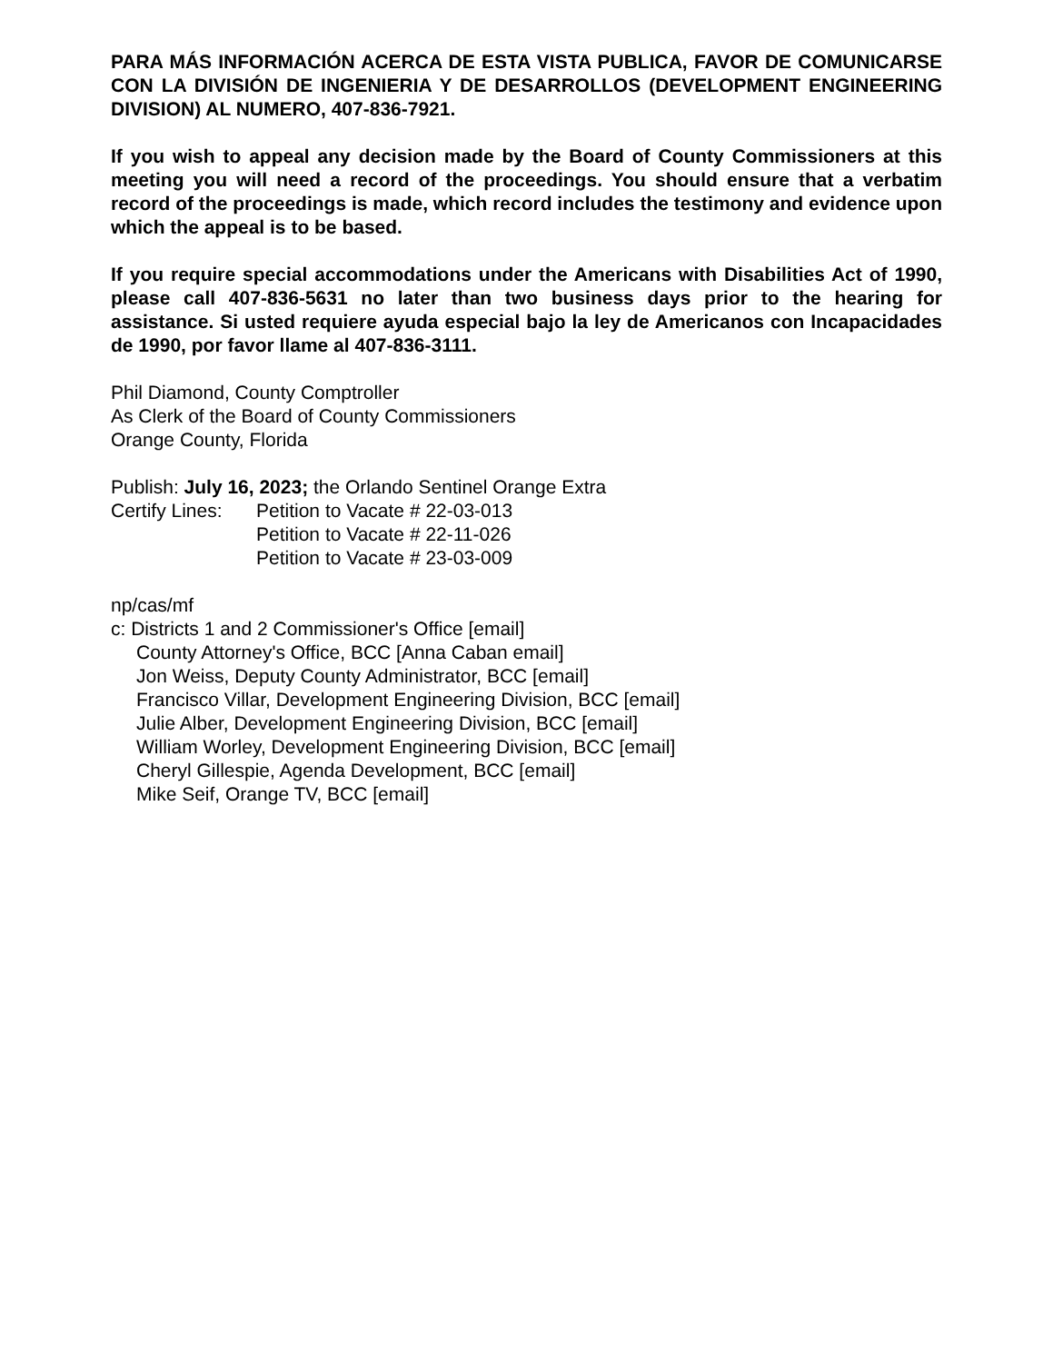PARA MÁS INFORMACIÓN ACERCA DE ESTA VISTA PUBLICA, FAVOR DE COMUNICARSE CON LA DIVISIÓN DE INGENIERIA Y DE DESARROLLOS (DEVELOPMENT ENGINEERING DIVISION) AL NUMERO, 407-836-7921.
If you wish to appeal any decision made by the Board of County Commissioners at this meeting you will need a record of the proceedings. You should ensure that a verbatim record of the proceedings is made, which record includes the testimony and evidence upon which the appeal is to be based.
If you require special accommodations under the Americans with Disabilities Act of 1990, please call 407-836-5631 no later than two business days prior to the hearing for assistance. Si usted requiere ayuda especial bajo la ley de Americanos con Incapacidades de 1990, por favor llame al 407-836-3111.
Phil Diamond, County Comptroller
As Clerk of the Board of County Commissioners
Orange County, Florida
Publish: July 16, 2023; the Orlando Sentinel Orange Extra
Certify Lines:
Petition to Vacate # 22-03-013
Petition to Vacate # 22-11-026
Petition to Vacate # 23-03-009
np/cas/mf
c: Districts 1 and 2 Commissioner's Office [email]
County Attorney's Office, BCC [Anna Caban email]
Jon Weiss, Deputy County Administrator, BCC [email]
Francisco Villar, Development Engineering Division, BCC [email]
Julie Alber, Development Engineering Division, BCC [email]
William Worley, Development Engineering Division, BCC [email]
Cheryl Gillespie, Agenda Development, BCC [email]
Mike Seif, Orange TV, BCC [email]